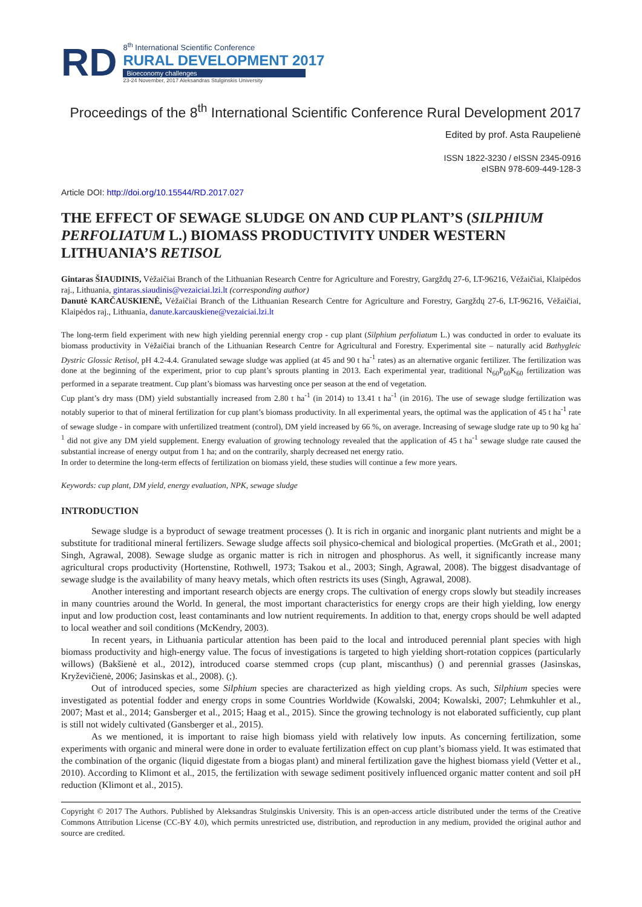RD
8<sup>th</sup> International Scientific Conference
RURAL DEVELOPMENT 2017
Bioeconomy challenges
23-24 November, 2017 Aleksandras Stulginskis University
Proceedings of the 8<sup>th</sup> International Scientific Conference Rural Development 2017
Edited by prof. Asta Raupelienė
ISSN 1822-3230 / eISSN 2345-0916
eISBN 978-609-449-128-3
Article DOI: http://doi.org/10.15544/RD.2017.027
THE EFFECT OF SEWAGE SLUDGE ON AND CUP PLANT’S (SILPHIUM PERFOLIATUM L.) BIOMASS PRODUCTIVITY UNDER WESTERN LITHUANIA’S RETISOL
Gintaras ŠIAUDINIS, Vėžaičiai Branch of the Lithuanian Research Centre for Agriculture and Forestry, Gargždų 27-6, LT-96216, Vėžaičiai, Klaipėdos raj., Lithuania, gintaras.siaudinis@vezaiciai.lzi.lt (corresponding author)
Danutė KARČAUSKIENĖ, Vėžaičiai Branch of the Lithuanian Research Centre for Agriculture and Forestry, Gargždų 27-6, LT-96216, Vėžaičiai, Klaipėdos raj., Lithuania, danute.karcauskiene@vezaiciai.lzi.lt
The long-term field experiment with new high yielding perennial energy crop - cup plant (Silphium perfoliatum L.) was conducted in order to evaluate its biomass productivity in Vėžaičiai branch of the Lithuanian Research Centre for Agricultural and Forestry. Experimental site – naturally acid Bathygleic Dystric Glossic Retisol, pH 4.2-4.4. Granulated sewage sludge was applied (at 45 and 90 t ha<sup>-1</sup> rates) as an alternative organic fertilizer. The fertilization was done at the beginning of the experiment, prior to cup plant’s sprouts planting in 2013. Each experimental year, traditional N<sub>60</sub>P<sub>60</sub>K<sub>60</sub> fertilization was performed in a separate treatment. Cup plant’s biomass was harvesting once per season at the end of vegetation.
Cup plant’s dry mass (DM) yield substantially increased from 2.80 t ha<sup>-1</sup> (in 2014) to 13.41 t ha<sup>-1</sup> (in 2016). The use of sewage sludge fertilization was notably superior to that of mineral fertilization for cup plant’s biomass productivity. In all experimental years, the optimal was the application of 45 t ha<sup>-1</sup> rate of sewage sludge - in compare with unfertilized treatment (control), DM yield increased by 66 %, on average. Increasing of sewage sludge rate up to 90 kg ha<sup>-1</sup> did not give any DM yield supplement. Energy evaluation of growing technology revealed that the application of 45 t ha<sup>-1</sup> sewage sludge rate caused the substantial increase of energy output from 1 ha; and on the contrarily, sharply decreased net energy ratio.
In order to determine the long-term effects of fertilization on biomass yield, these studies will continue a few more years.
Keywords: cup plant, DM yield, energy evaluation, NPK, sewage sludge
INTRODUCTION
Sewage sludge is a byproduct of sewage treatment processes (). It is rich in organic and inorganic plant nutrients and might be a substitute for traditional mineral fertilizers. Sewage sludge affects soil physico-chemical and biological properties. (McGrath et al., 2001; Singh, Agrawal, 2008). Sewage sludge as organic matter is rich in nitrogen and phosphorus. As well, it significantly increase many agricultural crops productivity (Hortenstine, Rothwell, 1973; Tsakou et al., 2003; Singh, Agrawal, 2008). The biggest disadvantage of sewage sludge is the availability of many heavy metals, which often restricts its uses (Singh, Agrawal, 2008).
Another interesting and important research objects are energy crops. The cultivation of energy crops slowly but steadily increases in many countries around the World. In general, the most important characteristics for energy crops are their high yielding, low energy input and low production cost, least contaminants and low nutrient requirements. In addition to that, energy crops should be well adapted to local weather and soil conditions (McKendry, 2003).
In recent years, in Lithuania particular attention has been paid to the local and introduced perennial plant species with high biomass productivity and high-energy value. The focus of investigations is targeted to high yielding short-rotation coppices (particularly willows) (Bakšienė et al., 2012), introduced coarse stemmed crops (cup plant, miscanthus) () and perennial grasses (Jasinskas, Kryževičienė, 2006; Jasinskas et al., 2008). (;).
Out of introduced species, some Silphium species are characterized as high yielding crops. As such, Silphium species were investigated as potential fodder and energy crops in some Countries Worldwide (Kowalski, 2004; Kowalski, 2007; Lehmkuhler et al., 2007; Mast et al., 2014; Gansberger et al., 2015; Haag et al., 2015). Since the growing technology is not elaborated sufficiently, cup plant is still not widely cultivated (Gansberger et al., 2015).
As we mentioned, it is important to raise high biomass yield with relatively low inputs. As concerning fertilization, some experiments with organic and mineral were done in order to evaluate fertilization effect on cup plant’s biomass yield. It was estimated that the combination of the organic (liquid digestate from a biogas plant) and mineral fertilization gave the highest biomass yield (Vetter et al., 2010). According to Klimont et al., 2015, the fertilization with sewage sediment positively influenced organic matter content and soil pH reduction (Klimont et al., 2015).
Copyright © 2017 The Authors. Published by Aleksandras Stulginskis University. This is an open-access article distributed under the terms of the Creative Commons Attribution License (CC-BY 4.0), which permits unrestricted use, distribution, and reproduction in any medium, provided the original author and source are credited.